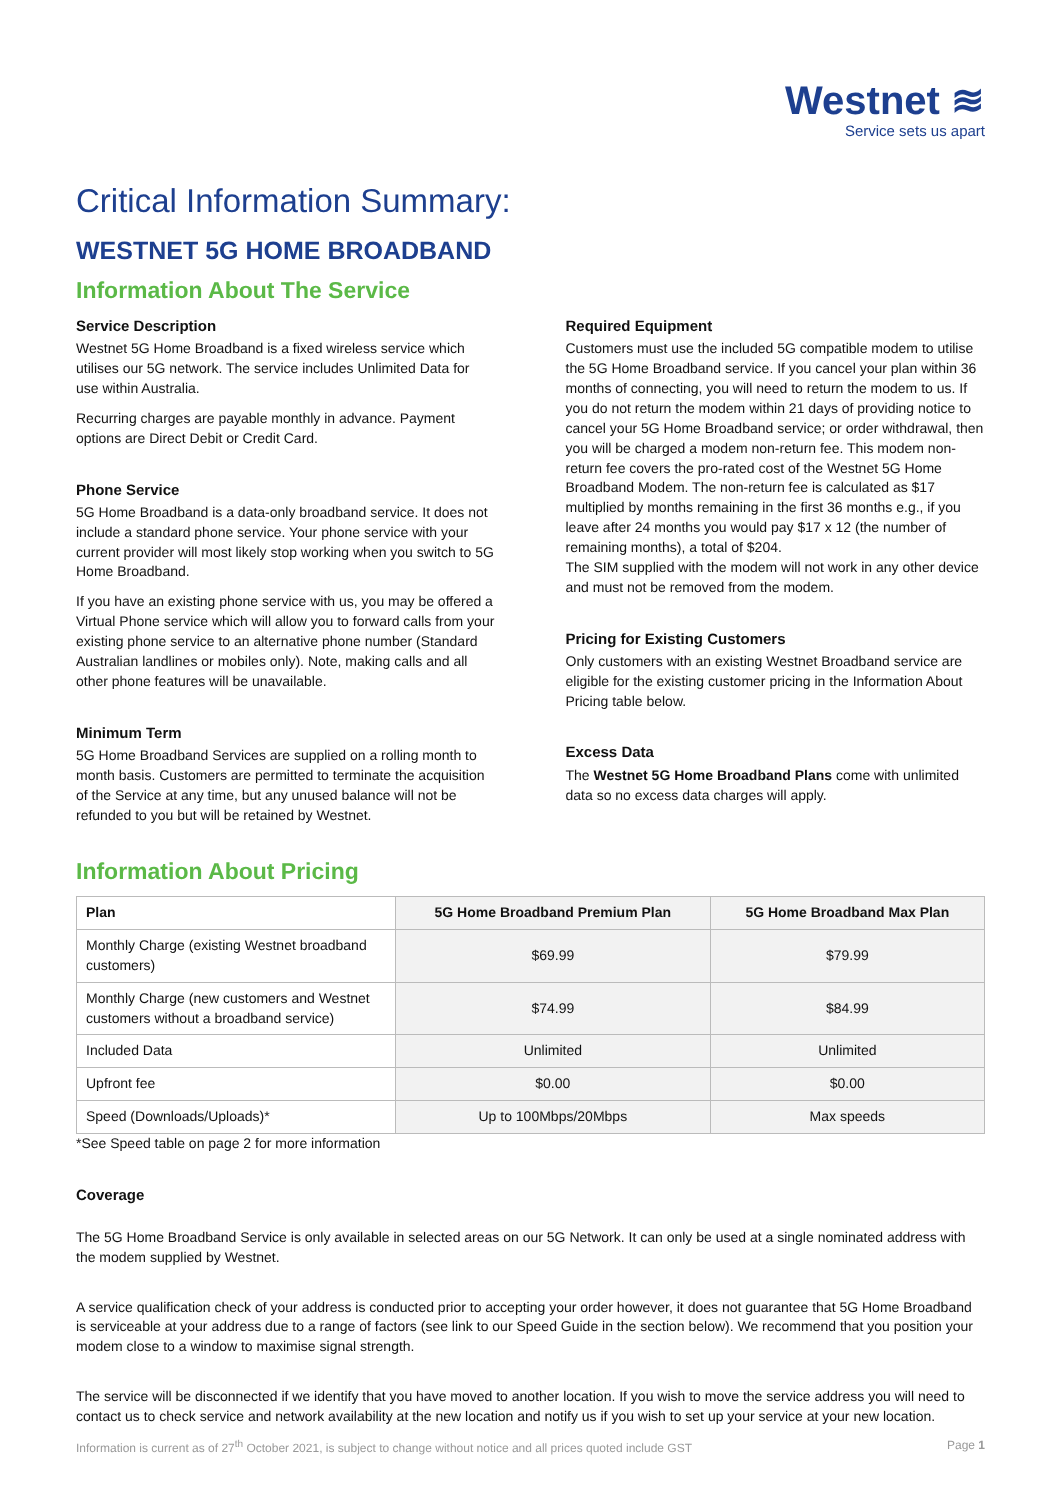Westnet ≋
Service sets us apart
Critical Information Summary:
WESTNET 5G HOME BROADBAND
Information About The Service
Service Description
Westnet 5G Home Broadband is a fixed wireless service which utilises our 5G network. The service includes Unlimited Data for use within Australia.
Recurring charges are payable monthly in advance. Payment options are Direct Debit or Credit Card.
Phone Service
5G Home Broadband is a data-only broadband service. It does not include a standard phone service. Your phone service with your current provider will most likely stop working when you switch to 5G Home Broadband.
If you have an existing phone service with us, you may be offered a Virtual Phone service which will allow you to forward calls from your existing phone service to an alternative phone number (Standard Australian landlines or mobiles only). Note, making calls and all other phone features will be unavailable.
Minimum Term
5G Home Broadband Services are supplied on a rolling month to month basis. Customers are permitted to terminate the acquisition of the Service at any time, but any unused balance will not be refunded to you but will be retained by Westnet.
Required Equipment
Customers must use the included 5G compatible modem to utilise the 5G Home Broadband service. If you cancel your plan within 36 months of connecting, you will need to return the modem to us. If you do not return the modem within 21 days of providing notice to cancel your 5G Home Broadband service; or order withdrawal, then you will be charged a modem non-return fee. This modem non-return fee covers the pro-rated cost of the Westnet 5G Home Broadband Modem. The non-return fee is calculated as $17 multiplied by months remaining in the first 36 months e.g., if you leave after 24 months you would pay $17 x 12 (the number of remaining months), a total of $204.
The SIM supplied with the modem will not work in any other device and must not be removed from the modem.
Pricing for Existing Customers
Only customers with an existing Westnet Broadband service are eligible for the existing customer pricing in the Information About Pricing table below.
Excess Data
The Westnet 5G Home Broadband Plans come with unlimited data so no excess data charges will apply.
Information About Pricing
| Plan | 5G Home Broadband Premium Plan | 5G Home Broadband Max Plan |
| --- | --- | --- |
| Monthly Charge (existing Westnet broadband customers) | $69.99 | $79.99 |
| Monthly Charge (new customers and Westnet customers without a broadband service) | $74.99 | $84.99 |
| Included Data | Unlimited | Unlimited |
| Upfront fee | $0.00 | $0.00 |
| Speed (Downloads/Uploads)* | Up to 100Mbps/20Mbps | Max speeds |
*See Speed table on page 2 for more information
Coverage
The 5G Home Broadband Service is only available in selected areas on our 5G Network. It can only be used at a single nominated address with the modem supplied by Westnet.
A service qualification check of your address is conducted prior to accepting your order however, it does not guarantee that 5G Home Broadband is serviceable at your address due to a range of factors (see link to our Speed Guide in the section below). We recommend that you position your modem close to a window to maximise signal strength.
The service will be disconnected if we identify that you have moved to another location. If you wish to move the service address you will need to contact us to check service and network availability at the new location and notify us if you wish to set up your service at your new location.
Information is current as of 27<sup>th</sup> October 2021, is subject to change without notice and all prices quoted include GST Page 1